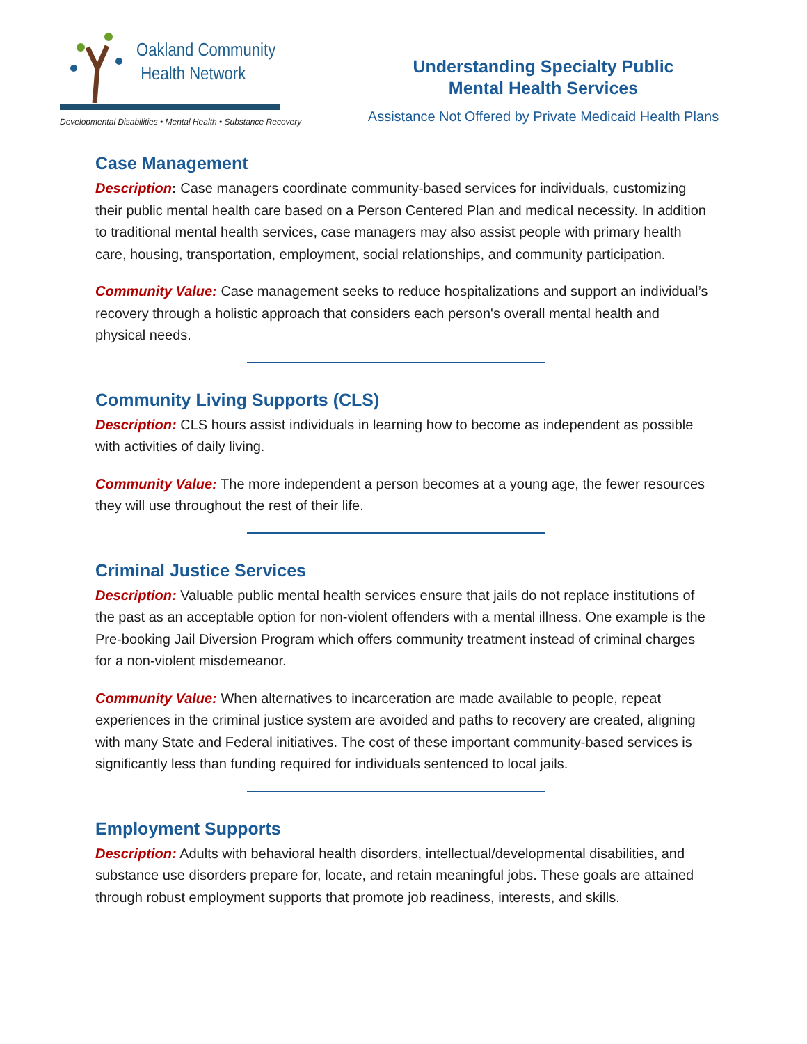Oakland Community
Health Network
Developmental Disabilities • Mental Health • Substance Recovery
Understanding Specialty Public
Mental Health Services
Assistance Not Offered by Private Medicaid Health Plans
Case Management
Description: Case managers coordinate community-based services for individuals, customizing their public mental health care based on a Person Centered Plan and medical necessity. In addition to traditional mental health services, case managers may also assist people with primary health care, housing, transportation, employment, social relationships, and community participation.
Community Value: Case management seeks to reduce hospitalizations and support an individual’s recovery through a holistic approach that considers each person's overall mental health and physical needs.
Community Living Supports (CLS)
Description: CLS hours assist individuals in learning how to become as independent as possible with activities of daily living.
Community Value: The more independent a person becomes at a young age, the fewer resources they will use throughout the rest of their life.
Criminal Justice Services
Description: Valuable public mental health services ensure that jails do not replace institutions of the past as an acceptable option for non-violent offenders with a mental illness. One example is the Pre-booking Jail Diversion Program which offers community treatment instead of criminal charges for a non-violent misdemeanor.
Community Value: When alternatives to incarceration are made available to people, repeat experiences in the criminal justice system are avoided and paths to recovery are created, aligning with many State and Federal initiatives. The cost of these important community-based services is significantly less than funding required for individuals sentenced to local jails.
Employment Supports
Description: Adults with behavioral health disorders, intellectual/developmental disabilities, and substance use disorders prepare for, locate, and retain meaningful jobs. These goals are attained through robust employment supports that promote job readiness, interests, and skills.